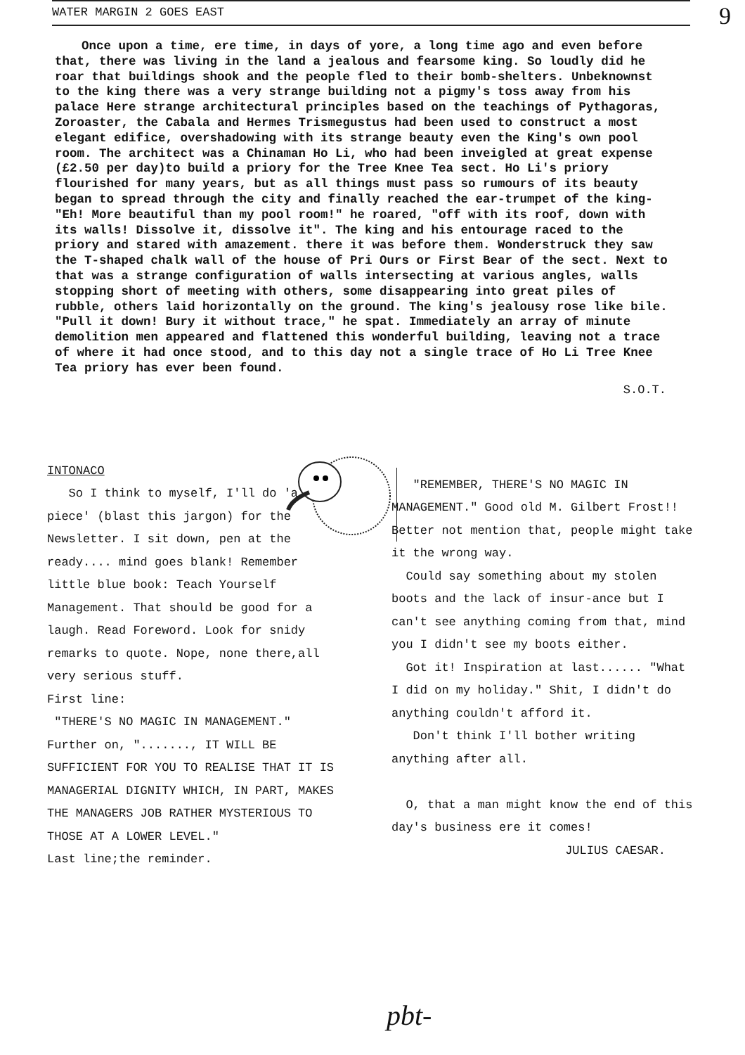9
WATER MARGIN 2 GOES EAST
Once upon a time, ere time, in days of yore, a long time ago and even before that, there was living in the land a jealous and fearsome king. So loudly did he roar that buildings shook and the people fled to their bomb-shelters. Unbeknownst to the king there was a very strange building not a pigmy's toss away from his palace Here strange architectural principles based on the teachings of Pythagoras, Zoroaster, the Cabala and Hermes Trismegustus had been used to construct a most elegant edifice, overshadowing with its strange beauty even the King's own pool room. The architect was a Chinaman Ho Li, who had been inveigled at great expense (£2.50 per day)to build a priory for the Tree Knee Tea sect. Ho Li's priory flourished for many years, but as all things must pass so rumours of its beauty began to spread through the city and finally reached the ear-trumpet of the king-"Eh! More beautiful than my pool room!" he roared, "off with its roof, down with its walls! Dissolve it, dissolve it". The king and his entourage raced to the priory and stared with amazement. there it was before them. Wonderstruck they saw the T-shaped chalk wall of the house of Pri Ours or First Bear of the sect. Next to that was a strange configuration of walls intersecting at various angles, walls stopping short of meeting with others, some disappearing into great piles of rubble, others laid horizontally on the ground. The king's jealousy rose like bile. "Pull it down! Bury it without trace," he spat. Immediately an array of minute demolition men appeared and flattened this wonderful building, leaving not a trace of where it had once stood, and to this day not a single trace of Ho Li Tree Knee Tea priory has ever been found.
S.O.T.
INTONACO
So I think to myself, I'll do 'a piece' (blast this jargon) for the Newsletter. I sit down, pen at the ready.... mind goes blank! Remember little blue book: Teach Yourself Management. That should be good for a laugh. Read Foreword. Look for snidy remarks to quote. Nope, none there,all very serious stuff.
First line:
"THERE'S NO MAGIC IN MANAGEMENT."
Further on, "......., IT WILL BE SUFFICIENT FOR YOU TO REALISE THAT IT IS MANAGERIAL DIGNITY WHICH, IN PART, MAKES THE MANAGERS JOB RATHER MYSTERIOUS TO THOSE AT A LOWER LEVEL."
Last line;the reminder.
"REMEMBER, THERE'S NO MAGIC IN MANAGEMENT." Good old M. Gilbert Frost!!
Better not mention that, people might take it the wrong way.
Could say something about my stolen boots and the lack of insur-ance but I can't see anything coming from that, mind you I didn't see my boots either.
Got it! Inspiration at last...... "What I did on my holiday." Shit, I didn't do anything couldn't afford it.
Don't think I'll bother writing anything after all.
O, that a man might know the end of this day's business ere it comes!
JULIUS CAESAR.
pbt-